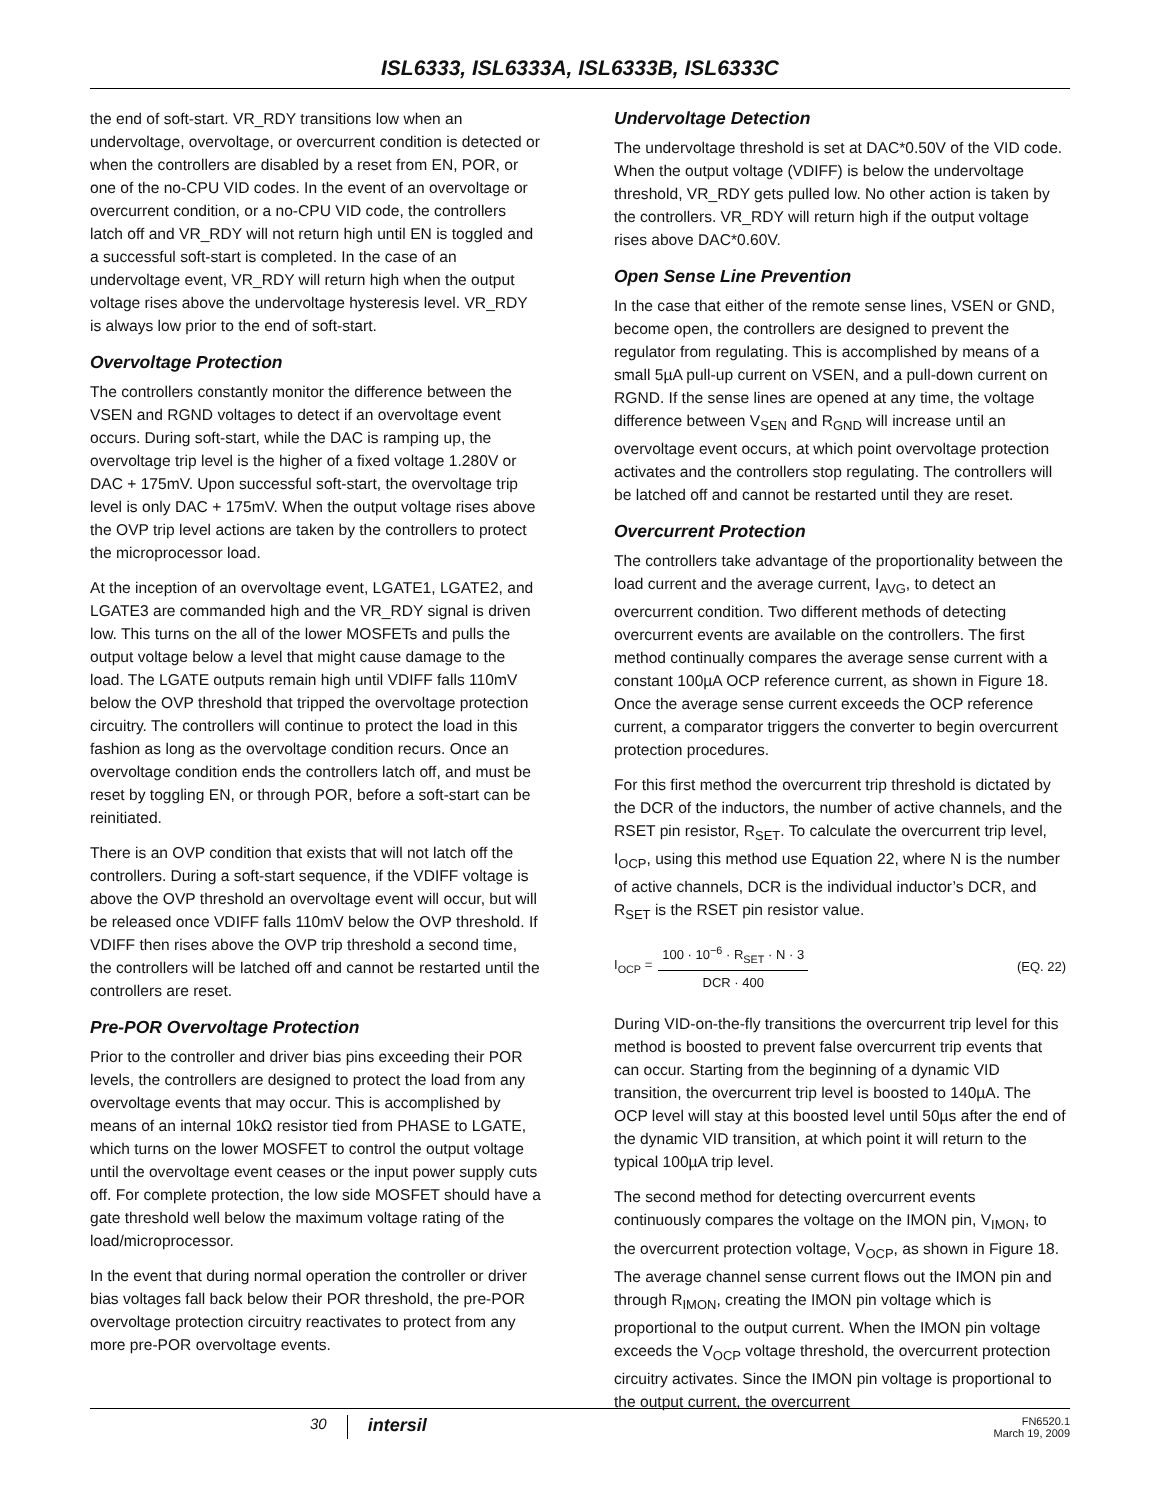ISL6333, ISL6333A, ISL6333B, ISL6333C
the end of soft-start. VR_RDY transitions low when an undervoltage, overvoltage, or overcurrent condition is detected or when the controllers are disabled by a reset from EN, POR, or one of the no-CPU VID codes. In the event of an overvoltage or overcurrent condition, or a no-CPU VID code, the controllers latch off and VR_RDY will not return high until EN is toggled and a successful soft-start is completed. In the case of an undervoltage event, VR_RDY will return high when the output voltage rises above the undervoltage hysteresis level. VR_RDY is always low prior to the end of soft-start.
Overvoltage Protection
The controllers constantly monitor the difference between the VSEN and RGND voltages to detect if an overvoltage event occurs. During soft-start, while the DAC is ramping up, the overvoltage trip level is the higher of a fixed voltage 1.280V or DAC + 175mV. Upon successful soft-start, the overvoltage trip level is only DAC + 175mV. When the output voltage rises above the OVP trip level actions are taken by the controllers to protect the microprocessor load.
At the inception of an overvoltage event, LGATE1, LGATE2, and LGATE3 are commanded high and the VR_RDY signal is driven low. This turns on the all of the lower MOSFETs and pulls the output voltage below a level that might cause damage to the load. The LGATE outputs remain high until VDIFF falls 110mV below the OVP threshold that tripped the overvoltage protection circuitry. The controllers will continue to protect the load in this fashion as long as the overvoltage condition recurs. Once an overvoltage condition ends the controllers latch off, and must be reset by toggling EN, or through POR, before a soft-start can be reinitiated.
There is an OVP condition that exists that will not latch off the controllers. During a soft-start sequence, if the VDIFF voltage is above the OVP threshold an overvoltage event will occur, but will be released once VDIFF falls 110mV below the OVP threshold. If VDIFF then rises above the OVP trip threshold a second time, the controllers will be latched off and cannot be restarted until the controllers are reset.
Pre-POR Overvoltage Protection
Prior to the controller and driver bias pins exceeding their POR levels, the controllers are designed to protect the load from any overvoltage events that may occur. This is accomplished by means of an internal 10kΩ resistor tied from PHASE to LGATE, which turns on the lower MOSFET to control the output voltage until the overvoltage event ceases or the input power supply cuts off. For complete protection, the low side MOSFET should have a gate threshold well below the maximum voltage rating of the load/microprocessor.
In the event that during normal operation the controller or driver bias voltages fall back below their POR threshold, the pre-POR overvoltage protection circuitry reactivates to protect from any more pre-POR overvoltage events.
Undervoltage Detection
The undervoltage threshold is set at DAC*0.50V of the VID code. When the output voltage (VDIFF) is below the undervoltage threshold, VR_RDY gets pulled low. No other action is taken by the controllers. VR_RDY will return high if the output voltage rises above DAC*0.60V.
Open Sense Line Prevention
In the case that either of the remote sense lines, VSEN or GND, become open, the controllers are designed to prevent the regulator from regulating. This is accomplished by means of a small 5µA pull-up current on VSEN, and a pull-down current on RGND. If the sense lines are opened at any time, the voltage difference between V<sub>SEN</sub> and R<sub>GND</sub> will increase until an overvoltage event occurs, at which point overvoltage protection activates and the controllers stop regulating. The controllers will be latched off and cannot be restarted until they are reset.
Overcurrent Protection
The controllers take advantage of the proportionality between the load current and the average current, I<sub>AVG</sub>, to detect an overcurrent condition. Two different methods of detecting overcurrent events are available on the controllers. The first method continually compares the average sense current with a constant 100µA OCP reference current, as shown in Figure 18. Once the average sense current exceeds the OCP reference current, a comparator triggers the converter to begin overcurrent protection procedures.
For this first method the overcurrent trip threshold is dictated by the DCR of the inductors, the number of active channels, and the RSET pin resistor, R<sub>SET</sub>. To calculate the overcurrent trip level, I<sub>OCP</sub>, using this method use Equation 22, where N is the number of active channels, DCR is the individual inductor’s DCR, and R<sub>SET</sub> is the RSET pin resistor value.
I<sub>OCP</sub> = 100 · 10<sup>−6</sup> · R<sub>SET</sub> · N · 3 DCR · 400 (EQ. 22)
During VID-on-the-fly transitions the overcurrent trip level for this method is boosted to prevent false overcurrent trip events that can occur. Starting from the beginning of a dynamic VID transition, the overcurrent trip level is boosted to 140µA. The OCP level will stay at this boosted level until 50µs after the end of the dynamic VID transition, at which point it will return to the typical 100µA trip level.
The second method for detecting overcurrent events continuously compares the voltage on the IMON pin, V<sub>IMON</sub>, to the overcurrent protection voltage, V<sub>OCP</sub>, as shown in Figure 18. The average channel sense current flows out the IMON pin and through R<sub>IMON</sub>, creating the IMON pin voltage which is proportional to the output current. When the IMON pin voltage exceeds the V<sub>OCP</sub> voltage threshold, the overcurrent protection circuitry activates. Since the IMON pin voltage is proportional to the output current, the overcurrent
30 intersil FN6520.1
March 19, 2009